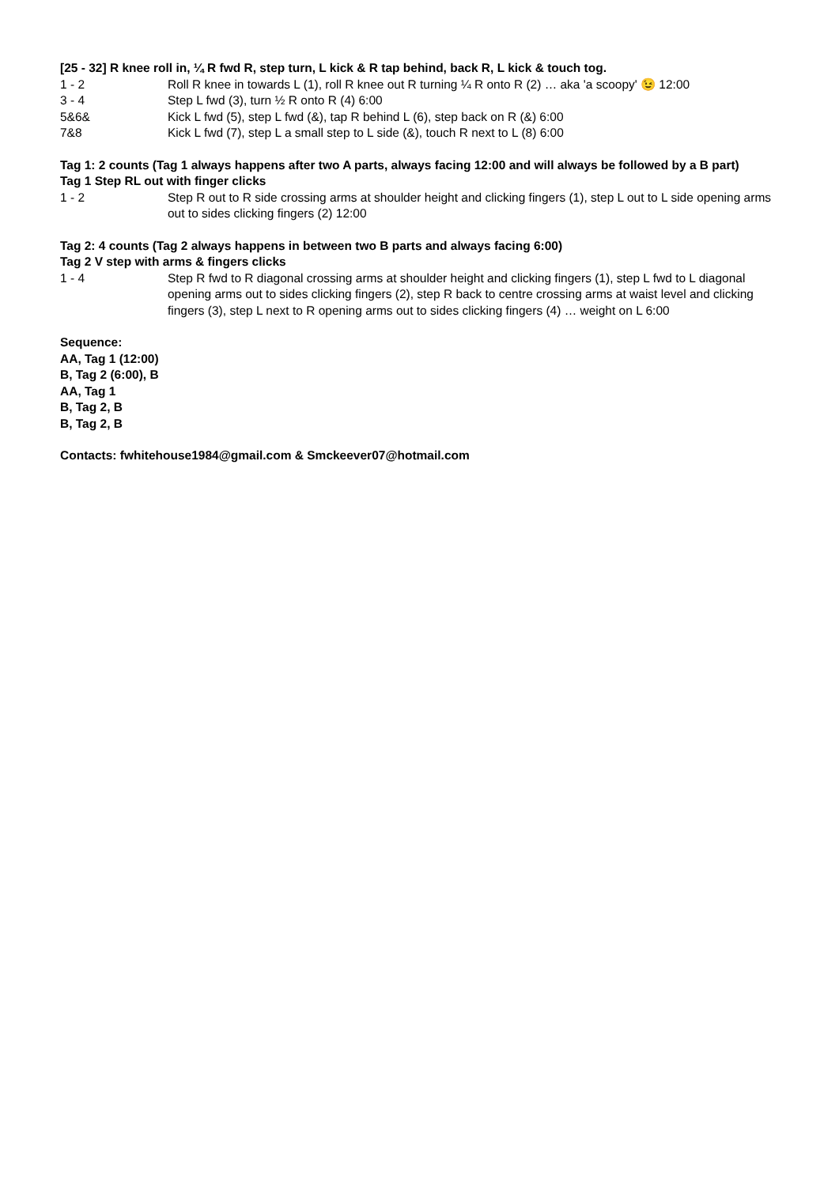[25 - 32] R knee roll in, ¼ R fwd R, step turn, L kick & R tap behind, back R, L kick & touch tog.
1 - 2 Roll R knee in towards L (1), roll R knee out R turning ¼ R onto R (2) … aka 'a scoopy' 😉 12:00
3 - 4 Step L fwd (3), turn ½ R onto R (4) 6:00
5&6& Kick L fwd (5), step L fwd (&), tap R behind L (6), step back on R (&) 6:00
7&8 Kick L fwd (7), step L a small step to L side (&), touch R next to L (8) 6:00
Tag 1: 2 counts (Tag 1 always happens after two A parts, always facing 12:00 and will always be followed by a B part)
Tag 1 Step RL out with finger clicks
1 - 2 Step R out to R side crossing arms at shoulder height and clicking fingers (1), step L out to L side opening arms out to sides clicking fingers (2) 12:00
Tag 2: 4 counts (Tag 2 always happens in between two B parts and always facing 6:00)
Tag 2 V step with arms & fingers clicks
1 - 4 Step R fwd to R diagonal crossing arms at shoulder height and clicking fingers (1), step L fwd to L diagonal opening arms out to sides clicking fingers (2), step R back to centre crossing arms at waist level and clicking fingers (3), step L next to R opening arms out to sides clicking fingers (4) … weight on L 6:00
Sequence:
AA, Tag 1 (12:00)
B, Tag 2 (6:00), B
AA, Tag 1
B, Tag 2, B
B, Tag 2, B
Contacts: fwhitehouse1984@gmail.com & Smckeever07@hotmail.com